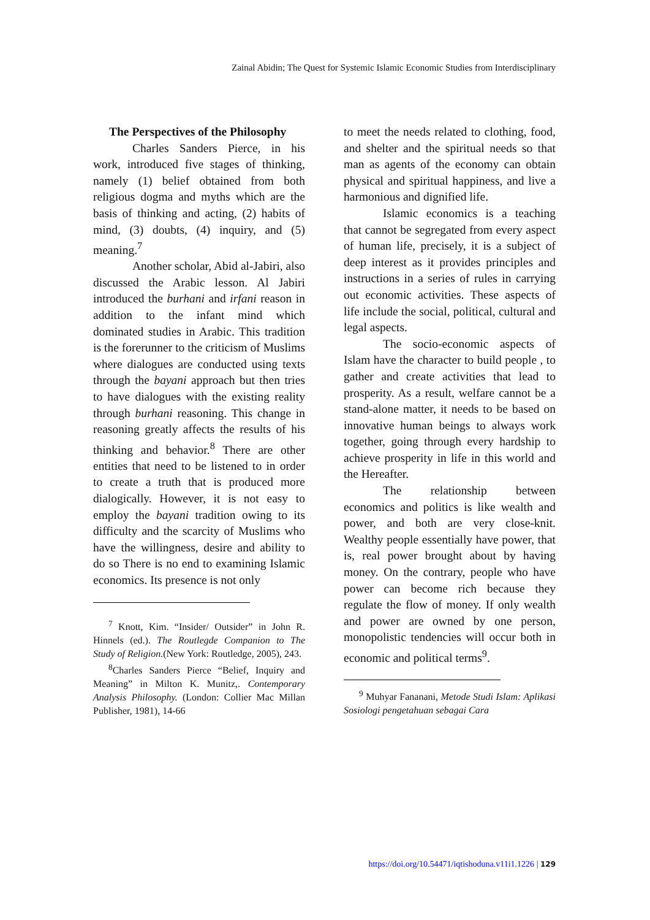Zainal Abidin; The Quest for Systemic Islamic Economic Studies from Interdisciplinary
The Perspectives of the Philosophy
Charles Sanders Pierce, in his work, introduced five stages of thinking, namely (1) belief obtained from both religious dogma and myths which are the basis of thinking and acting, (2) habits of mind, (3) doubts, (4) inquiry, and (5) meaning.<sup>7</sup>
Another scholar, Abid al-Jabiri, also discussed the Arabic lesson. Al Jabiri introduced the burhani and irfani reason in addition to the infant mind which dominated studies in Arabic. This tradition is the forerunner to the criticism of Muslims where dialogues are conducted using texts through the bayani approach but then tries to have dialogues with the existing reality through burhani reasoning. This change in reasoning greatly affects the results of his thinking and behavior.<sup>8</sup> There are other entities that need to be listened to in order to create a truth that is produced more dialogically. However, it is not easy to employ the bayani tradition owing to its difficulty and the scarcity of Muslims who have the willingness, desire and ability to do so There is no end to examining Islamic economics. Its presence is not only
<sup>7</sup> Knott, Kim. “Insider/ Outsider” in John R. Hinnels (ed.). The Routlegde Companion to The Study of Religion.(New York: Routledge, 2005), 243.
<sup>8</sup> Charles Sanders Pierce “Belief, Inquiry and Meaning” in Milton K. Munitz,. Contemporary Analysis Philosophy. (London: Collier Mac Millan Publisher, 1981), 14-66
to meet the needs related to clothing, food, and shelter and the spiritual needs so that man as agents of the economy can obtain physical and spiritual happiness, and live a harmonious and dignified life.
Islamic economics is a teaching that cannot be segregated from every aspect of human life, precisely, it is a subject of deep interest as it provides principles and instructions in a series of rules in carrying out economic activities. These aspects of life include the social, political, cultural and legal aspects.
The socio-economic aspects of Islam have the character to build people , to gather and create activities that lead to prosperity. As a result, welfare cannot be a stand-alone matter, it needs to be based on innovative human beings to always work together, going through every hardship to achieve prosperity in life in this world and the Hereafter.
The relationship between economics and politics is like wealth and power, and both are very close-knit. Wealthy people essentially have power, that is, real power brought about by having money. On the contrary, people who have power can become rich because they regulate the flow of money. If only wealth and power are owned by one person, monopolistic tendencies will occur both in economic and political terms<sup>9</sup>.
<sup>9</sup> Muhyar Fananani, Metode Studi Islam: Aplikasi Sosiologi pengetahuan sebagai Cara
https://doi.org/10.54471/iqtishoduna.v11i1.1226 | 129